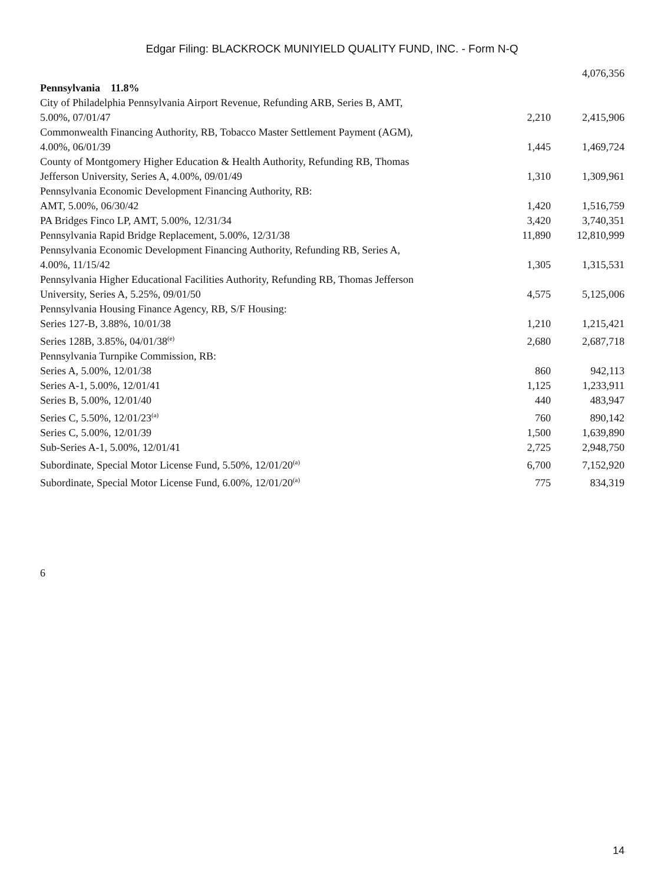Edgar Filing: BLACKROCK MUNIYIELD QUALITY FUND, INC. - Form N-Q
| | | 4,076,356 |
| Pennsylvania 11.8% | | |
| City of Philadelphia Pennsylvania Airport Revenue, Refunding ARB, Series B, AMT, 5.00%, 07/01/47 | 2,210 | 2,415,906 |
| Commonwealth Financing Authority, RB, Tobacco Master Settlement Payment (AGM), 4.00%, 06/01/39 | 1,445 | 1,469,724 |
| County of Montgomery Higher Education & Health Authority, Refunding RB, Thomas Jefferson University, Series A, 4.00%, 09/01/49 | 1,310 | 1,309,961 |
| Pennsylvania Economic Development Financing Authority, RB: | | |
| AMT, 5.00%, 06/30/42 | 1,420 | 1,516,759 |
| PA Bridges Finco LP, AMT, 5.00%, 12/31/34 | 3,420 | 3,740,351 |
| Pennsylvania Rapid Bridge Replacement, 5.00%, 12/31/38 | 11,890 | 12,810,999 |
| Pennsylvania Economic Development Financing Authority, Refunding RB, Series A, 4.00%, 11/15/42 | 1,305 | 1,315,531 |
| Pennsylvania Higher Educational Facilities Authority, Refunding RB, Thomas Jefferson University, Series A, 5.25%, 09/01/50 | 4,575 | 5,125,006 |
| Pennsylvania Housing Finance Agency, RB, S/F Housing: | | |
| Series 127-B, 3.88%, 10/01/38 | 1,210 | 1,215,421 |
| Series 128B, 3.85%, 04/01/38<sup>(e)</sup> | 2,680 | 2,687,718 |
| Pennsylvania Turnpike Commission, RB: | | |
| Series A, 5.00%, 12/01/38 | 860 | 942,113 |
| Series A-1, 5.00%, 12/01/41 | 1,125 | 1,233,911 |
| Series B, 5.00%, 12/01/40 | 440 | 483,947 |
| Series C, 5.50%, 12/01/23<sup>(a)</sup> | 760 | 890,142 |
| Series C, 5.00%, 12/01/39 | 1,500 | 1,639,890 |
| Sub-Series A-1, 5.00%, 12/01/41 | 2,725 | 2,948,750 |
| Subordinate, Special Motor License Fund, 5.50%, 12/01/20<sup>(a)</sup> | 6,700 | 7,152,920 |
| Subordinate, Special Motor License Fund, 6.00%, 12/01/20<sup>(a)</sup> | 775 | 834,319 |
6
14